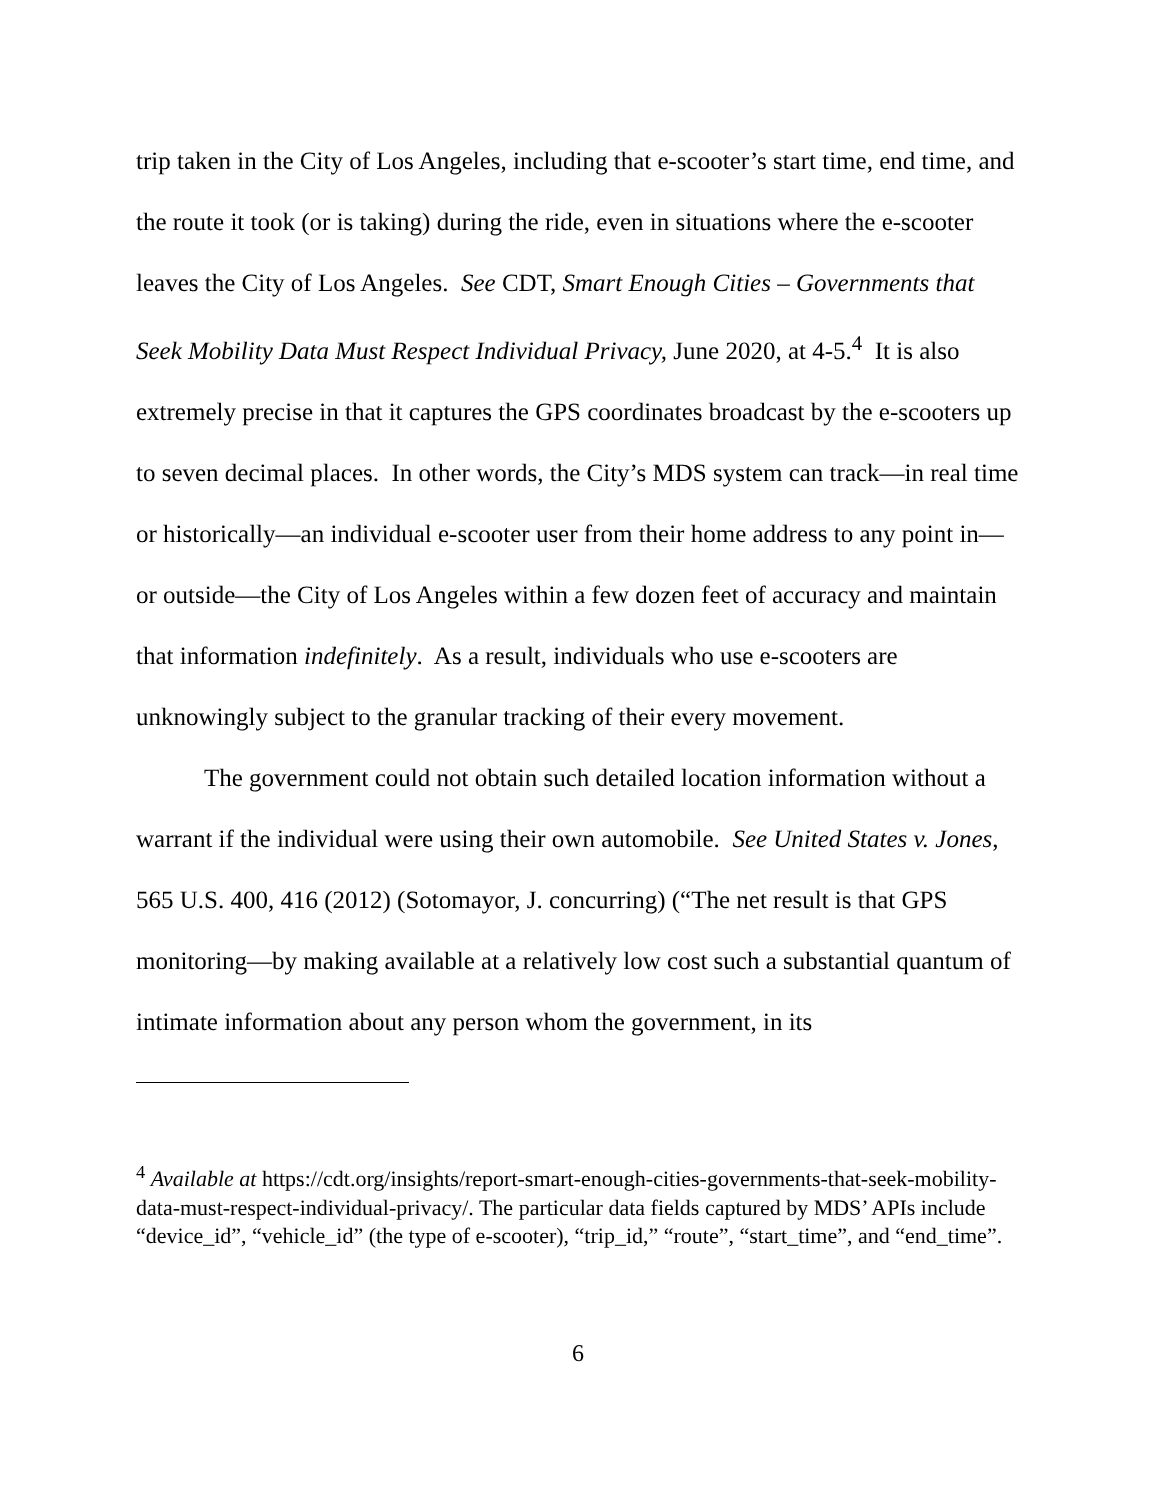trip taken in the City of Los Angeles, including that e-scooter’s start time, end time, and the route it took (or is taking) during the ride, even in situations where the e-scooter leaves the City of Los Angeles. See CDT, Smart Enough Cities – Governments that Seek Mobility Data Must Respect Individual Privacy, June 2020, at 4-5.<sup>4</sup> It is also extremely precise in that it captures the GPS coordinates broadcast by the e-scooters up to seven decimal places. In other words, the City’s MDS system can track—in real time or historically—an individual e-scooter user from their home address to any point in—or outside—the City of Los Angeles within a few dozen feet of accuracy and maintain that information indefinitely. As a result, individuals who use e-scooters are unknowingly subject to the granular tracking of their every movement.
The government could not obtain such detailed location information without a warrant if the individual were using their own automobile. See United States v. Jones, 565 U.S. 400, 416 (2012) (Sotomayor, J. concurring) (“The net result is that GPS monitoring—by making available at a relatively low cost such a substantial quantum of intimate information about any person whom the government, in its
<sup>4</sup> Available at https://cdt.org/insights/report-smart-enough-cities-governments-that-seek-mobility-data-must-respect-individual-privacy/. The particular data fields captured by MDS’ APIs include “device_id”, “vehicle_id” (the type of e-scooter), “trip_id,” “route”, “start_time”, and “end_time”.
6